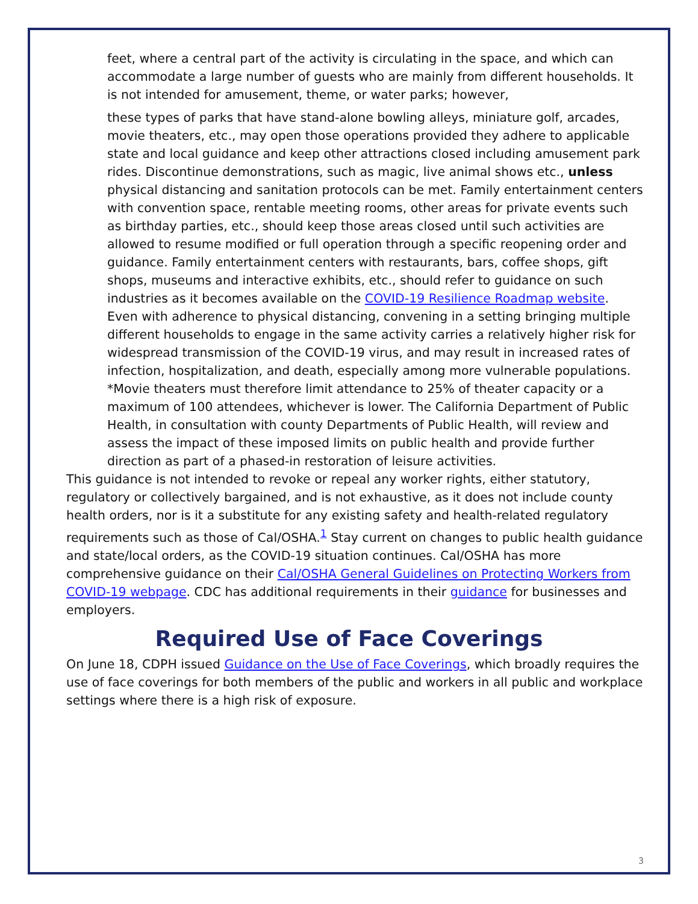feet, where a central part of the activity is circulating in the space, and which can accommodate a large number of guests who are mainly from different households. It is not intended for amusement, theme, or water parks; however,
these types of parks that have stand-alone bowling alleys, miniature golf, arcades, movie theaters, etc., may open those operations provided they adhere to applicable state and local guidance and keep other attractions closed including amusement park rides. Discontinue demonstrations, such as magic, live animal shows etc., unless physical distancing and sanitation protocols can be met. Family entertainment centers with convention space, rentable meeting rooms, other areas for private events such as birthday parties, etc., should keep those areas closed until such activities are allowed to resume modified or full operation through a specific reopening order and guidance. Family entertainment centers with restaurants, bars, coffee shops, gift shops, museums and interactive exhibits, etc., should refer to guidance on such industries as it becomes available on the COVID-19 Resilience Roadmap website.
Even with adherence to physical distancing, convening in a setting bringing multiple different households to engage in the same activity carries a relatively higher risk for widespread transmission of the COVID-19 virus, and may result in increased rates of infection, hospitalization, and death, especially among more vulnerable populations.
*Movie theaters must therefore limit attendance to 25% of theater capacity or a maximum of 100 attendees, whichever is lower. The California Department of Public Health, in consultation with county Departments of Public Health, will review and assess the impact of these imposed limits on public health and provide further direction as part of a phased-in restoration of leisure activities.
This guidance is not intended to revoke or repeal any worker rights, either statutory, regulatory or collectively bargained, and is not exhaustive, as it does not include county health orders, nor is it a substitute for any existing safety and health-related regulatory requirements such as those of Cal/OSHA.<sup>1</sup> Stay current on changes to public health guidance and state/local orders, as the COVID-19 situation continues. Cal/OSHA has more comprehensive guidance on their Cal/OSHA General Guidelines on Protecting Workers from COVID-19 webpage. CDC has additional requirements in their guidance for businesses and employers.
Required Use of Face Coverings
On June 18, CDPH issued Guidance on the Use of Face Coverings, which broadly requires the use of face coverings for both members of the public and workers in all public and workplace settings where there is a high risk of exposure.
3